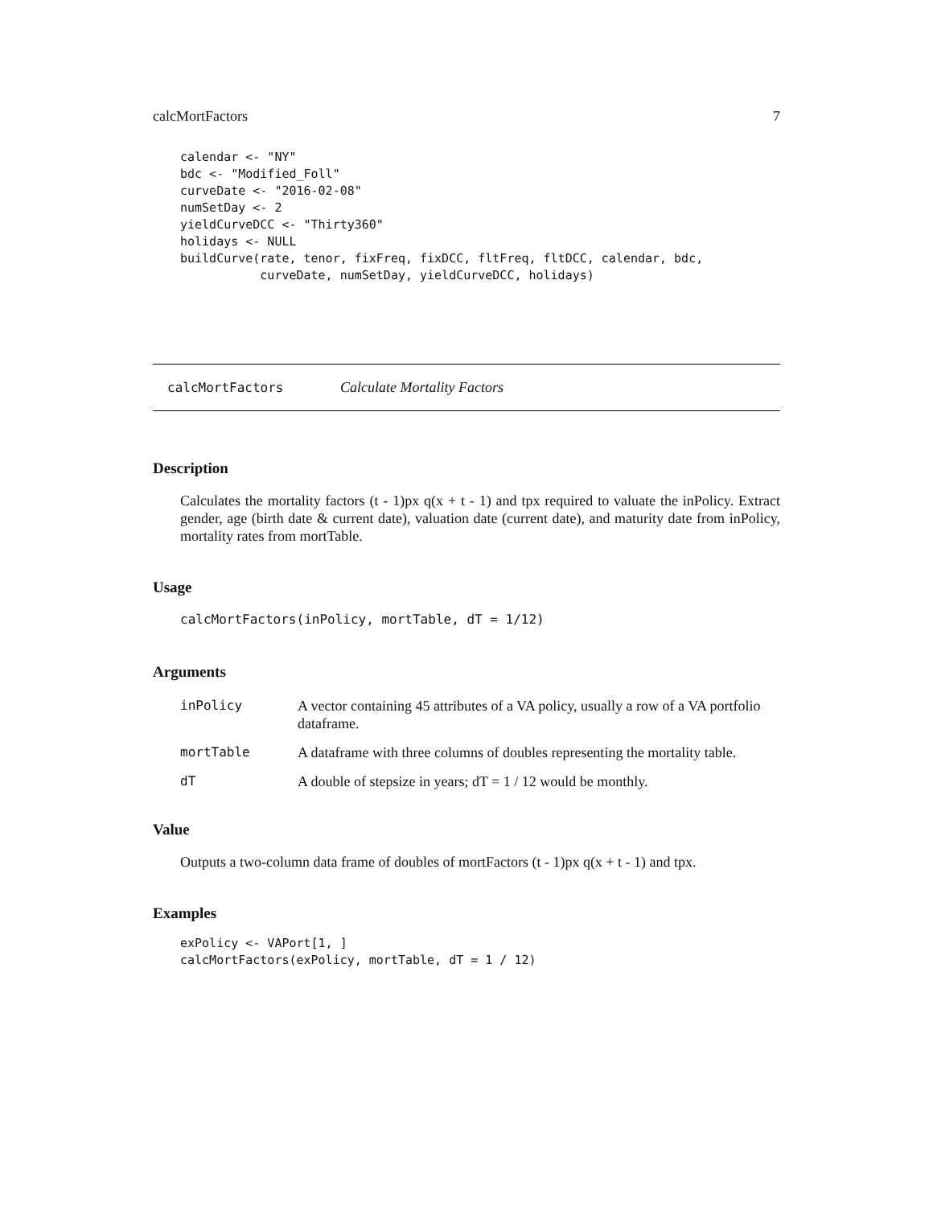calcMortFactors 7
calendar <- "NY"
bdc <- "Modified_Foll"
curveDate <- "2016-02-08"
numSetDay <- 2
yieldCurveDCC <- "Thirty360"
holidays <- NULL
buildCurve(rate, tenor, fixFreq, fixDCC, fltFreq, fltDCC, calendar, bdc,
           curveDate, numSetDay, yieldCurveDCC, holidays)
calcMortFactors Calculate Mortality Factors
Description
Calculates the mortality factors (t - 1)px q(x + t - 1) and tpx required to valuate the inPolicy. Extract gender, age (birth date & current date), valuation date (current date), and maturity date from inPolicy, mortality rates from mortTable.
Usage
calcMortFactors(inPolicy, mortTable, dT = 1/12)
Arguments
inPolicy A vector containing 45 attributes of a VA policy, usually a row of a VA portfolio dataframe.
mortTable A dataframe with three columns of doubles representing the mortality table.
dT A double of stepsize in years; dT = 1 / 12 would be monthly.
Value
Outputs a two-column data frame of doubles of mortFactors (t - 1)px q(x + t - 1) and tpx.
Examples
exPolicy <- VAPort[1, ]
calcMortFactors(exPolicy, mortTable, dT = 1 / 12)